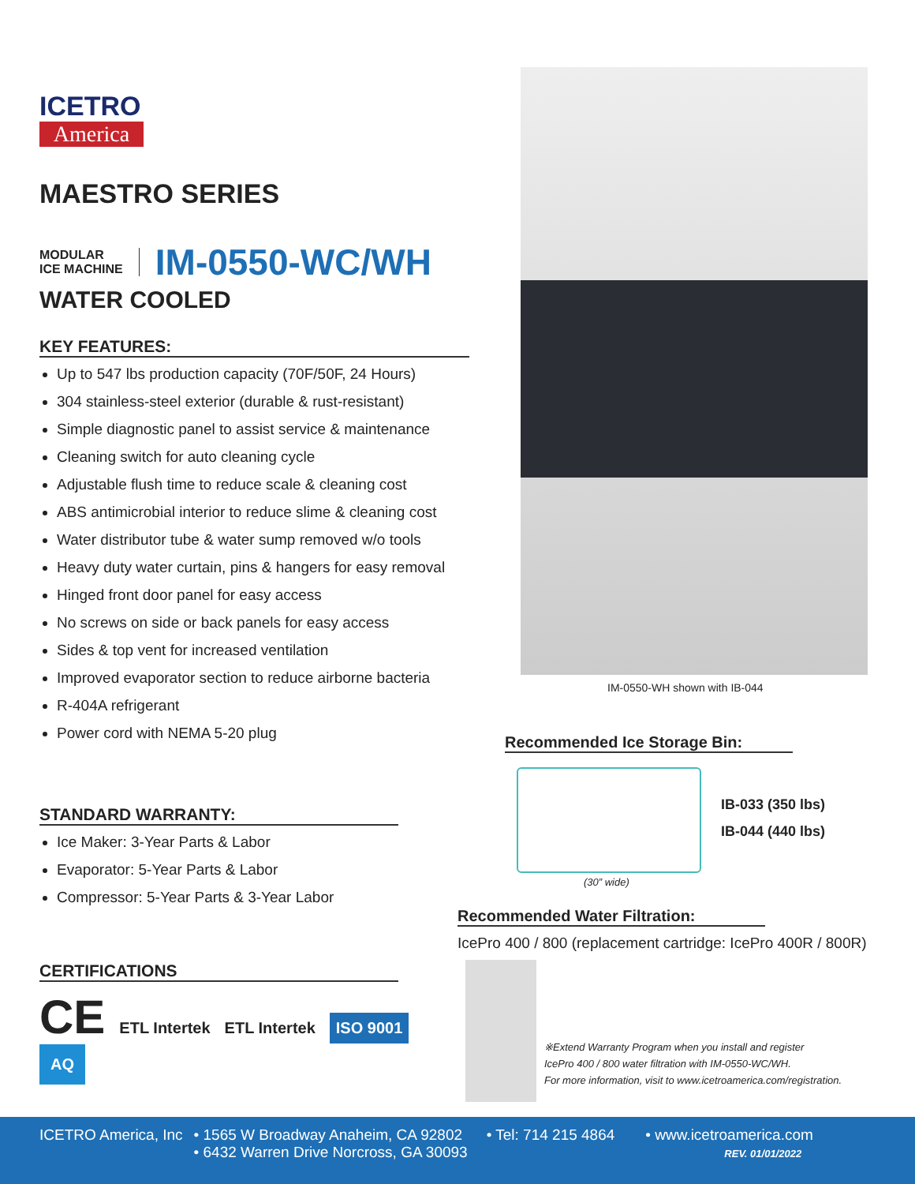ICETRO
America
MAESTRO SERIES
MODULAR
ICE MACHINE
IM-0550-WC/WH
WATER COOLED
KEY FEATURES:
Up to 547 lbs production capacity (70F/50F, 24 Hours)
304 stainless-steel exterior (durable & rust-resistant)
Simple diagnostic panel to assist service & maintenance
Cleaning switch for auto cleaning cycle
Adjustable flush time to reduce scale & cleaning cost
ABS antimicrobial interior to reduce slime & cleaning cost
Water distributor tube & water sump removed w/o tools
Heavy duty water curtain, pins & hangers for easy removal
Hinged front door panel for easy access
No screws on side or back panels for easy access
Sides & top vent for increased ventilation
Improved evaporator section to reduce airborne bacteria
R-404A refrigerant
Power cord with NEMA 5-20 plug
STANDARD WARRANTY:
Ice Maker: 3-Year Parts & Labor
Evaporator: 5-Year Parts & Labor
Compressor: 5-Year Parts & 3-Year Labor
CERTIFICATIONS
CE ETL Intertek ETL Intertek ISO 9001 AQ
IM-0550-WH shown with IB-044
Recommended Ice Storage Bin:
IB-033 (350 lbs)
IB-044 (440 lbs)
(30” wide)
Recommended Water Filtration:
IcePro 400 / 800 (replacement cartridge: IcePro 400R / 800R)
※Extend Warranty Program when you install and register
IcePro 400 / 800 water filtration with IM-0550-WC/WH.
For more information, visit to www.icetroamerica.com/registration.
ICETRO America, Inc • 1565 W Broadway Anaheim, CA 92802
• 6432 Warren Drive Norcross, GA 30093 • Tel: 714 215 4864 • www.icetroamerica.com
REV. 01/01/2022